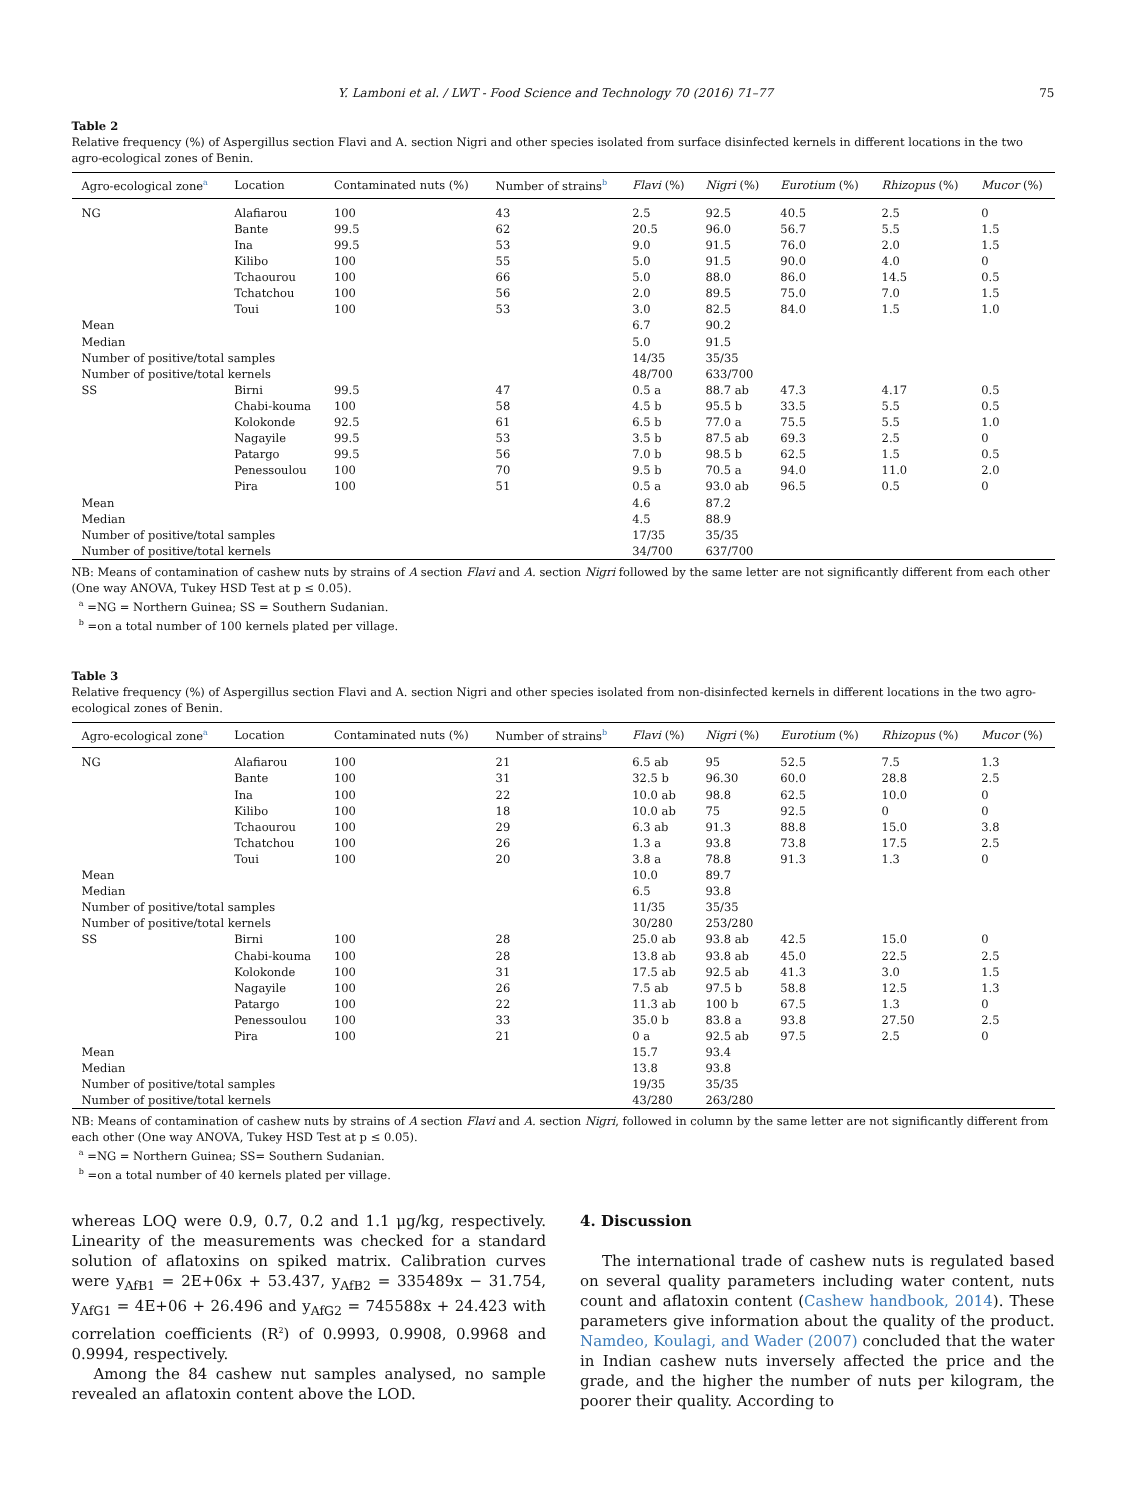Y. Lamboni et al. / LWT - Food Science and Technology 70 (2016) 71–77 75
Table 2
Relative frequency (%) of Aspergillus section Flavi and A. section Nigri and other species isolated from surface disinfected kernels in different locations in the two agro-ecological zones of Benin.
| Agro-ecological zone<sup>a</sup> | Location | Contaminated nuts (%) | Number of strains<sup>b</sup> | Flavi (%) | Nigri (%) | Eurotium (%) | Rhizopus (%) | Mucor (%) |
| --- | --- | --- | --- | --- | --- | --- | --- | --- |
| NG | Alafiarou | 100 | 43 | 2.5 | 92.5 | 40.5 | 2.5 | 0 |
| | Bante | 99.5 | 62 | 20.5 | 96.0 | 56.7 | 5.5 | 1.5 |
| | Ina | 99.5 | 53 | 9.0 | 91.5 | 76.0 | 2.0 | 1.5 |
| | Kilibo | 100 | 55 | 5.0 | 91.5 | 90.0 | 4.0 | 0 |
| | Tchaourou | 100 | 66 | 5.0 | 88.0 | 86.0 | 14.5 | 0.5 |
| | Tchatchou | 100 | 56 | 2.0 | 89.5 | 75.0 | 7.0 | 1.5 |
| | Toui | 100 | 53 | 3.0 | 82.5 | 84.0 | 1.5 | 1.0 |
| Mean | | | | 6.7 | 90.2 | | | |
| Median | | | | 5.0 | 91.5 | | | |
| Number of positive/total samples | | | | 14/35 | 35/35 | | | |
| Number of positive/total kernels | | | | 48/700 | 633/700 | | | |
| SS | Birni | 99.5 | 47 | 0.5 a | 88.7 ab | 47.3 | 4.17 | 0.5 |
| | Chabi-kouma | 100 | 58 | 4.5 b | 95.5 b | 33.5 | 5.5 | 0.5 |
| | Kolokonde | 92.5 | 61 | 6.5 b | 77.0 a | 75.5 | 5.5 | 1.0 |
| | Nagayile | 99.5 | 53 | 3.5 b | 87.5 ab | 69.3 | 2.5 | 0 |
| | Patargo | 99.5 | 56 | 7.0 b | 98.5 b | 62.5 | 1.5 | 0.5 |
| | Penessoulou | 100 | 70 | 9.5 b | 70.5 a | 94.0 | 11.0 | 2.0 |
| | Pira | 100 | 51 | 0.5 a | 93.0 ab | 96.5 | 0.5 | 0 |
| Mean | | | | 4.6 | 87.2 | | | |
| Median | | | | 4.5 | 88.9 | | | |
| Number of positive/total samples | | | | 17/35 | 35/35 | | | |
| Number of positive/total kernels | | | | 34/700 | 637/700 | | | |
NB: Means of contamination of cashew nuts by strains of A section Flavi and A. section Nigri followed by the same letter are not significantly different from each other (One way ANOVA, Tukey HSD Test at p ≤ 0.05).
<sup>a</sup> =NG = Northern Guinea; SS = Southern Sudanian.
<sup>b</sup> =on a total number of 100 kernels plated per village.
Table 3
Relative frequency (%) of Aspergillus section Flavi and A. section Nigri and other species isolated from non-disinfected kernels in different locations in the two agro-ecological zones of Benin.
| Agro-ecological zone<sup>a</sup> | Location | Contaminated nuts (%) | Number of strains<sup>b</sup> | Flavi (%) | Nigri (%) | Eurotium (%) | Rhizopus (%) | Mucor (%) |
| --- | --- | --- | --- | --- | --- | --- | --- | --- |
| NG | Alafiarou | 100 | 21 | 6.5 ab | 95 | 52.5 | 7.5 | 1.3 |
| | Bante | 100 | 31 | 32.5 b | 96.30 | 60.0 | 28.8 | 2.5 |
| | Ina | 100 | 22 | 10.0 ab | 98.8 | 62.5 | 10.0 | 0 |
| | Kilibo | 100 | 18 | 10.0 ab | 75 | 92.5 | 0 | 0 |
| | Tchaourou | 100 | 29 | 6.3 ab | 91.3 | 88.8 | 15.0 | 3.8 |
| | Tchatchou | 100 | 26 | 1.3 a | 93.8 | 73.8 | 17.5 | 2.5 |
| | Toui | 100 | 20 | 3.8 a | 78.8 | 91.3 | 1.3 | 0 |
| Mean | | | | 10.0 | 89.7 | | | |
| Median | | | | 6.5 | 93.8 | | | |
| Number of positive/total samples | | | | 11/35 | 35/35 | | | |
| Number of positive/total kernels | | | | 30/280 | 253/280 | | | |
| SS | Birni | 100 | 28 | 25.0 ab | 93.8 ab | 42.5 | 15.0 | 0 |
| | Chabi-kouma | 100 | 28 | 13.8 ab | 93.8 ab | 45.0 | 22.5 | 2.5 |
| | Kolokonde | 100 | 31 | 17.5 ab | 92.5 ab | 41.3 | 3.0 | 1.5 |
| | Nagayile | 100 | 26 | 7.5 ab | 97.5 b | 58.8 | 12.5 | 1.3 |
| | Patargo | 100 | 22 | 11.3 ab | 100 b | 67.5 | 1.3 | 0 |
| | Penessoulou | 100 | 33 | 35.0 b | 83.8 a | 93.8 | 27.50 | 2.5 |
| | Pira | 100 | 21 | 0 a | 92.5 ab | 97.5 | 2.5 | 0 |
| Mean | | | | 15.7 | 93.4 | | | |
| Median | | | | 13.8 | 93.8 | | | |
| Number of positive/total samples | | | | 19/35 | 35/35 | | | |
| Number of positive/total kernels | | | | 43/280 | 263/280 | | | |
NB: Means of contamination of cashew nuts by strains of A section Flavi and A. section Nigri, followed in column by the same letter are not significantly different from each other (One way ANOVA, Tukey HSD Test at p ≤ 0.05).
<sup>a</sup> =NG = Northern Guinea; SS= Southern Sudanian.
<sup>b</sup> =on a total number of 40 kernels plated per village.
whereas LOQ were 0.9, 0.7, 0.2 and 1.1 μg/kg, respectively. Linearity of the measurements was checked for a standard solution of aflatoxins on spiked matrix. Calibration curves were y<sub>AfB1</sub> = 2E+06x + 53.437, y<sub>AfB2</sub> = 335489x − 31.754, y<sub>AfG1</sub> = 4E+06 + 26.496 and y<sub>AfG2</sub> = 745588x + 24.423 with correlation coefficients (R<sup>2</sup>) of 0.9993, 0.9908, 0.9968 and 0.9994, respectively.
Among the 84 cashew nut samples analysed, no sample revealed an aflatoxin content above the LOD.
4. Discussion
The international trade of cashew nuts is regulated based on several quality parameters including water content, nuts count and aflatoxin content (Cashew handbook, 2014). These parameters give information about the quality of the product. Namdeo, Koulagi, and Wader (2007) concluded that the water in Indian cashew nuts inversely affected the price and the grade, and the higher the number of nuts per kilogram, the poorer their quality. According to